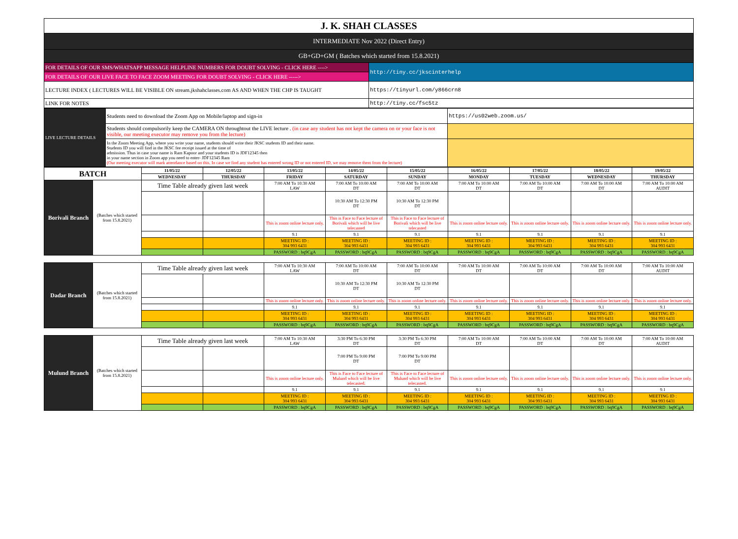| J. K. SHAH CLASSES | |
| INTERMEDIATE Nov 2022 (Direct Entry) | |
| GB+GD+GM ( Batches which started from 15.8.2021) | |
| FOR DETAILS OF OUR SMS/WHATSAPP MESSAGE HELPLINE NUMBERS FOR DOUBT SOLVING - CLICK HERE ----> | http://tiny.cc/jkscinterhelp |
| FOR DETAILS OF OUR LIVE FACE TO FACE ZOOM MEETING FOR DOUBT SOLVING - CLICK HERE -----> | |
| LECTURE INDEX ( LECTURES WILL BE VISIBLE ON stream.jkshahclasses.com AS AND WHEN THE CHP IS TAUGHT | https://tinyurl.com/y866crn8 |
| LINK FOR NOTES | http://tiny.cc/fsc5tz |
| LIVE LECTURE DETAILS | Students need to download the Zoom App on Mobile/laptop and sign-in | https://us02web.zoom.us/ |
| | Students should compulsorily keep the CAMERA ON throughtout the LIVE lecture . (in case any student has not kept the camera on or your face is not visible, our meeting executor may remove you from the lecture) | |
| | In the Zoom Meeting App, where you write your name, students should write their JKSC students ID and their name. Students ID you will find in the JKSC fee receipt issued at the time of admission. Thus in case your name is Ram Kapoor and your students ID is JDF12345 then in your name section in Zoom app you need to enter- JDF12345 Ram (Our meeting executor will mark attendance based on this. In case we find any student has entered wrong ID or not entered ID, we may remove them from the lecture) | |
| BATCH | | 11/05/22 | 12/05/22 | 13/05/22 | 14/05/22 | 15/05/22 | 16/05/22 | 17/05/22 | 18/05/22 | 19/05/22 |
| --- | --- | --- | --- | --- | --- | --- | --- | --- | --- | --- |
| | | WEDNESDAY | THURSDAY | FRIDAY | SATURDAY | SUNDAY | MONDAY | TUESDAY | WEDNESDAY | THURSDAY |
| Borivali Branch | (Batches which started from 15.8.2021) | Time Table already given last week | | 7:00 AM To 10:30 AM LAW | 7:00 AM To 10:00 AM DT | 7:00 AM To 10:00 AM DT | 7:00 AM To 10:00 AM DT | 7:00 AM To 10:00 AM DT | 7:00 AM To 10:00 AM DT | 7:00 AM To 10:00 AM AUDIT |
| | | | | | 10:30 AM To 12:30 PM DT | 10:30 AM To 12:30 PM DT | | | | |
| | | | | This is zoom online lecture only. | This is Face to Face lecture of Borivali which will be live telecasted | This is Face to Face lecture of Borivali which will be live telecasted | This is zoom online lecture only. | This is zoom online lecture only. | This is zoom online lecture only. | This is zoom online lecture only. |
| | | | | 9.1 | 9.1 | 9.1 | 9.1 | 9.1 | 9.1 | 9.1 |
| | | | | MEETING ID : 304 993 6431 | MEETING ID : 304 993 6431 | MEETING ID : 304 993 6431 | MEETING ID : 304 993 6431 | MEETING ID : 304 993 6431 | MEETING ID : 304 993 6431 | MEETING ID : 304 993 6431 |
| | | | | PASSWORD : bq9CgA | PASSWORD : bq9CgA | PASSWORD : bq9CgA | PASSWORD : bq9CgA | PASSWORD : bq9CgA | PASSWORD : bq9CgA | PASSWORD : bq9CgA |
| Dadar Branch | (Batches which started from 15.8.2021) | Time Table already given last week | | 7:00 AM To 10:30 AM LAW | 7:00 AM To 10:00 AM DT | 7:00 AM To 10:00 AM DT | 7:00 AM To 10:00 AM DT | 7:00 AM To 10:00 AM DT | 7:00 AM To 10:00 AM DT | 7:00 AM To 10:00 AM AUDIT |
| | | | | | 10:30 AM To 12:30 PM DT | 10:30 AM To 12:30 PM DT | | | | |
| | | | | This is zoom online lecture only. | This is zoom online lecture only. | This is zoom online lecture only. | This is zoom online lecture only. | This is zoom online lecture only. | This is zoom online lecture only. | This is zoom online lecture only. |
| | | | | 9.1 | 9.1 | 9.1 | 9.1 | 9.1 | 9.1 | 9.1 |
| | | | | MEETING ID : 304 993 6431 | MEETING ID : 304 993 6431 | MEETING ID : 304 993 6431 | MEETING ID : 304 993 6431 | MEETING ID : 304 993 6431 | MEETING ID : 304 993 6431 | MEETING ID : 304 993 6431 |
| | | | | PASSWORD : bq9CgA | PASSWORD : bq9CgA | PASSWORD : bq9CgA | PASSWORD : bq9CgA | PASSWORD : bq9CgA | PASSWORD : bq9CgA | PASSWORD : bq9CgA |
| Mulund Branch | (Batches which started from 15.8.2021) | Time Table already given last week | | 7:00 AM To 10:30 AM LAW | 3:30 PM To 6:30 PM DT | 3:30 PM To 6:30 PM DT | 7:00 AM To 10:00 AM DT | 7:00 AM To 10:00 AM DT | 7:00 AM To 10:00 AM DT | 7:00 AM To 10:00 AM AUDIT |
| | | | | | 7:00 PM To 9:00 PM DT | 7:00 PM To 9:00 PM DT | | | | |
| | | | | This is zoom online lecture only. | This is Face to Face lecture of Mulund which will be live telecasted. | This is Face to Face lecture of Mulund which will be live telecasted. | This is zoom online lecture only. | This is zoom online lecture only. | This is zoom online lecture only. | This is zoom online lecture only. |
| | | | | 9.1 | 9.1 | 9.1 | 9.1 | 9.1 | 9.1 | 9.1 |
| | | | | MEETING ID : 304 993 6431 | MEETING ID : 304 993 6431 | MEETING ID : 304 993 6431 | MEETING ID : 304 993 6431 | MEETING ID : 304 993 6431 | MEETING ID : 304 993 6431 | MEETING ID : 304 993 6431 |
| | | | | PASSWORD : bq9CgA | PASSWORD : bq9CgA | PASSWORD : bq9CgA | PASSWORD : bq9CgA | PASSWORD : bq9CgA | PASSWORD : bq9CgA | PASSWORD : bq9CgA |